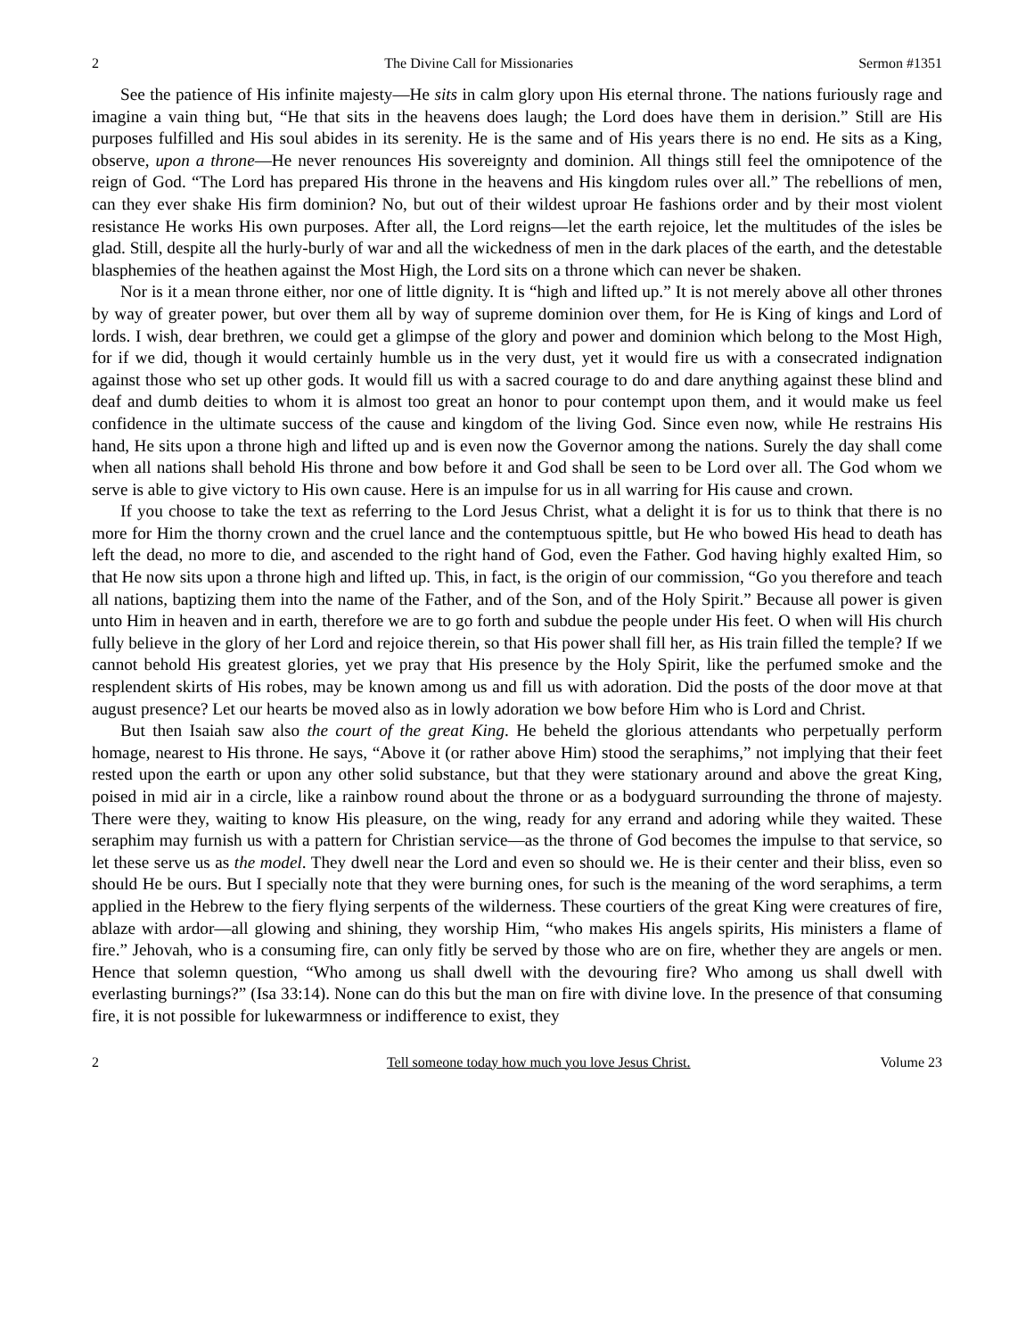2 The Divine Call for Missionaries Sermon #1351
See the patience of His infinite majesty—He sits in calm glory upon His eternal throne. The nations furiously rage and imagine a vain thing but, “He that sits in the heavens does laugh; the Lord does have them in derision.” Still are His purposes fulfilled and His soul abides in its serenity. He is the same and of His years there is no end. He sits as a King, observe, upon a throne—He never renounces His sovereignty and dominion. All things still feel the omnipotence of the reign of God. “The Lord has prepared His throne in the heavens and His kingdom rules over all.” The rebellions of men, can they ever shake His firm dominion? No, but out of their wildest uproar He fashions order and by their most violent resistance He works His own purposes. After all, the Lord reigns—let the earth rejoice, let the multitudes of the isles be glad. Still, despite all the hurly-burly of war and all the wickedness of men in the dark places of the earth, and the detestable blasphemies of the heathen against the Most High, the Lord sits on a throne which can never be shaken.
Nor is it a mean throne either, nor one of little dignity. It is “high and lifted up.” It is not merely above all other thrones by way of greater power, but over them all by way of supreme dominion over them, for He is King of kings and Lord of lords. I wish, dear brethren, we could get a glimpse of the glory and power and dominion which belong to the Most High, for if we did, though it would certainly humble us in the very dust, yet it would fire us with a consecrated indignation against those who set up other gods. It would fill us with a sacred courage to do and dare anything against these blind and deaf and dumb deities to whom it is almost too great an honor to pour contempt upon them, and it would make us feel confidence in the ultimate success of the cause and kingdom of the living God. Since even now, while He restrains His hand, He sits upon a throne high and lifted up and is even now the Governor among the nations. Surely the day shall come when all nations shall behold His throne and bow before it and God shall be seen to be Lord over all. The God whom we serve is able to give victory to His own cause. Here is an impulse for us in all warring for His cause and crown.
If you choose to take the text as referring to the Lord Jesus Christ, what a delight it is for us to think that there is no more for Him the thorny crown and the cruel lance and the contemptuous spittle, but He who bowed His head to death has left the dead, no more to die, and ascended to the right hand of God, even the Father. God having highly exalted Him, so that He now sits upon a throne high and lifted up. This, in fact, is the origin of our commission, “Go you therefore and teach all nations, baptizing them into the name of the Father, and of the Son, and of the Holy Spirit.” Because all power is given unto Him in heaven and in earth, therefore we are to go forth and subdue the people under His feet. O when will His church fully believe in the glory of her Lord and rejoice therein, so that His power shall fill her, as His train filled the temple? If we cannot behold His greatest glories, yet we pray that His presence by the Holy Spirit, like the perfumed smoke and the resplendent skirts of His robes, may be known among us and fill us with adoration. Did the posts of the door move at that august presence? Let our hearts be moved also as in lowly adoration we bow before Him who is Lord and Christ.
But then Isaiah saw also the court of the great King. He beheld the glorious attendants who perpetually perform homage, nearest to His throne. He says, “Above it (or rather above Him) stood the seraphims,” not implying that their feet rested upon the earth or upon any other solid substance, but that they were stationary around and above the great King, poised in mid air in a circle, like a rainbow round about the throne or as a bodyguard surrounding the throne of majesty. There were they, waiting to know His pleasure, on the wing, ready for any errand and adoring while they waited. These seraphim may furnish us with a pattern for Christian service—as the throne of God becomes the impulse to that service, so let these serve us as the model. They dwell near the Lord and even so should we. He is their center and their bliss, even so should He be ours. But I specially note that they were burning ones, for such is the meaning of the word seraphims, a term applied in the Hebrew to the fiery flying serpents of the wilderness. These courtiers of the great King were creatures of fire, ablaze with ardor—all glowing and shining, they worship Him, “who makes His angels spirits, His ministers a flame of fire.” Jehovah, who is a consuming fire, can only fitly be served by those who are on fire, whether they are angels or men. Hence that solemn question, “Who among us shall dwell with the devouring fire? Who among us shall dwell with everlasting burnings?” (Isa 33:14). None can do this but the man on fire with divine love. In the presence of that consuming fire, it is not possible for lukewarmness or indifference to exist, they
2 Tell someone today how much you love Jesus Christ. Volume 23